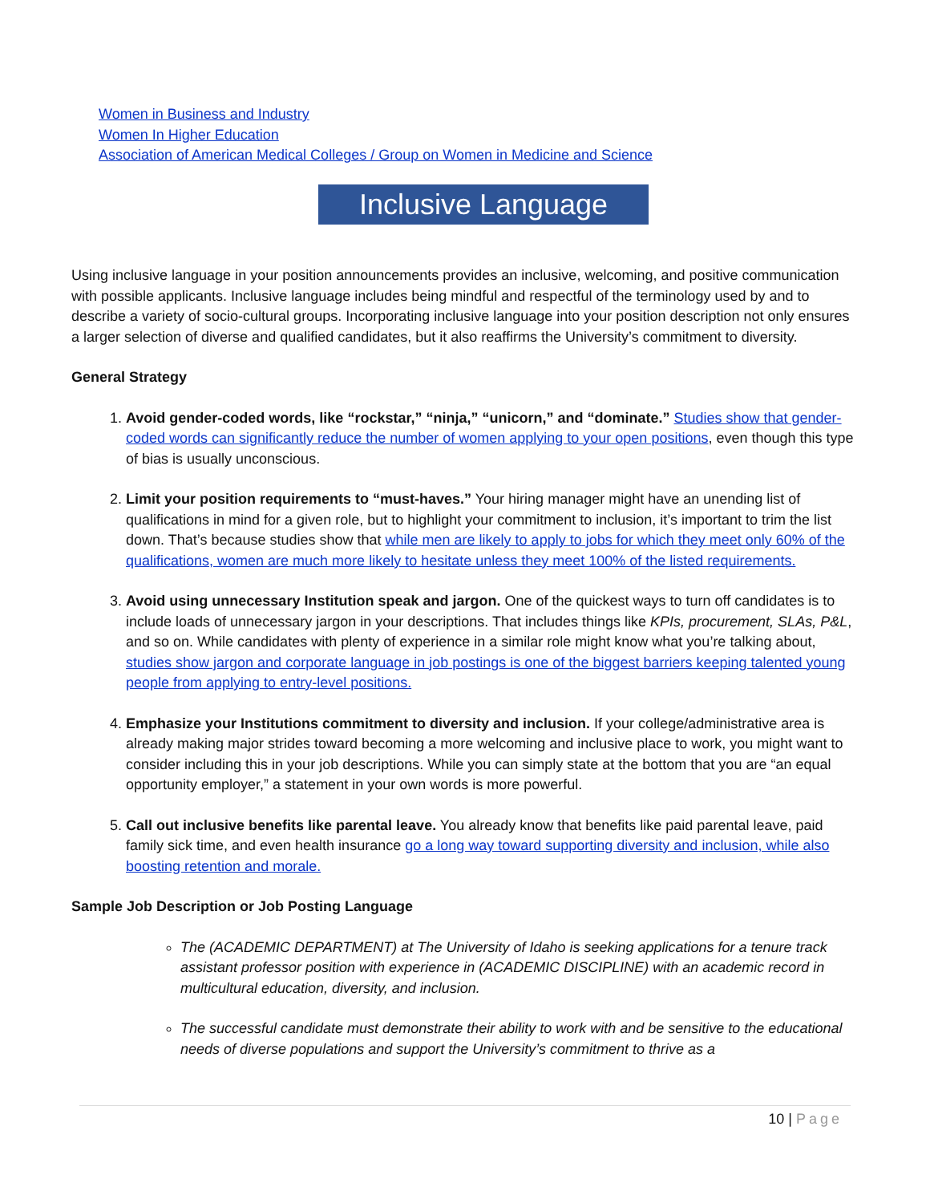Women in Business and Industry
Women In Higher Education
Association of American Medical Colleges / Group on Women in Medicine and Science
Inclusive Language
Using inclusive language in your position announcements provides an inclusive, welcoming, and positive communication with possible applicants. Inclusive language includes being mindful and respectful of the terminology used by and to describe a variety of socio-cultural groups. Incorporating inclusive language into your position description not only ensures a larger selection of diverse and qualified candidates, but it also reaffirms the University’s commitment to diversity.
General Strategy
1. Avoid gender-coded words, like “rockstar,” “ninja,” “unicorn,” and “dominate.” Studies show that gender-coded words can significantly reduce the number of women applying to your open positions, even though this type of bias is usually unconscious.
2. Limit your position requirements to “must-haves.” Your hiring manager might have an unending list of qualifications in mind for a given role, but to highlight your commitment to inclusion, it’s important to trim the list down. That’s because studies show that while men are likely to apply to jobs for which they meet only 60% of the qualifications, women are much more likely to hesitate unless they meet 100% of the listed requirements.
3. Avoid using unnecessary Institution speak and jargon. One of the quickest ways to turn off candidates is to include loads of unnecessary jargon in your descriptions. That includes things like KPIs, procurement, SLAs, P&L, and so on. While candidates with plenty of experience in a similar role might know what you’re talking about, studies show jargon and corporate language in job postings is one of the biggest barriers keeping talented young people from applying to entry-level positions.
4. Emphasize your Institutions commitment to diversity and inclusion. If your college/administrative area is already making major strides toward becoming a more welcoming and inclusive place to work, you might want to consider including this in your job descriptions. While you can simply state at the bottom that you are “an equal opportunity employer,” a statement in your own words is more powerful.
5. Call out inclusive benefits like parental leave. You already know that benefits like paid parental leave, paid family sick time, and even health insurance go a long way toward supporting diversity and inclusion, while also boosting retention and morale.
Sample Job Description or Job Posting Language
The (ACADEMIC DEPARTMENT) at The University of Idaho is seeking applications for a tenure track assistant professor position with experience in (ACADEMIC DISCIPLINE) with an academic record in multicultural education, diversity, and inclusion.
The successful candidate must demonstrate their ability to work with and be sensitive to the educational needs of diverse populations and support the University’s commitment to thrive as a
10 | Page